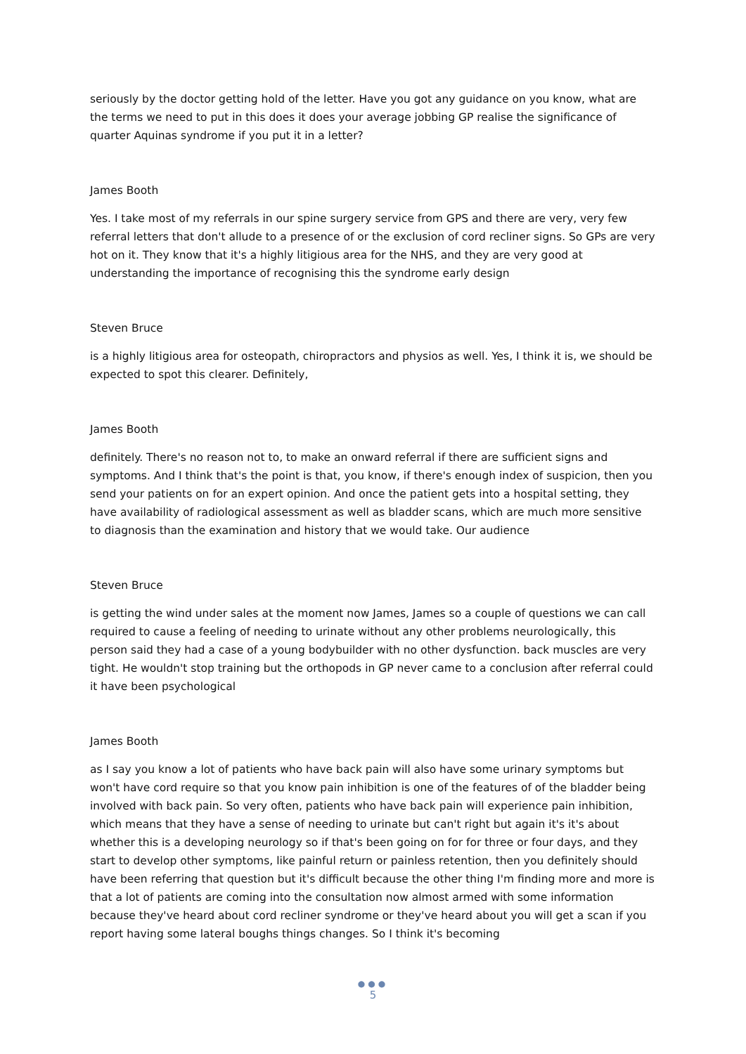seriously by the doctor getting hold of the letter. Have you got any guidance on you know, what are the terms we need to put in this does it does your average jobbing GP realise the significance of quarter Aquinas syndrome if you put it in a letter?
James Booth
Yes. I take most of my referrals in our spine surgery service from GPS and there are very, very few referral letters that don't allude to a presence of or the exclusion of cord recliner signs. So GPs are very hot on it. They know that it's a highly litigious area for the NHS, and they are very good at understanding the importance of recognising this the syndrome early design
Steven Bruce
is a highly litigious area for osteopath, chiropractors and physios as well. Yes, I think it is, we should be expected to spot this clearer. Definitely,
James Booth
definitely. There's no reason not to, to make an onward referral if there are sufficient signs and symptoms. And I think that's the point is that, you know, if there's enough index of suspicion, then you send your patients on for an expert opinion. And once the patient gets into a hospital setting, they have availability of radiological assessment as well as bladder scans, which are much more sensitive to diagnosis than the examination and history that we would take. Our audience
Steven Bruce
is getting the wind under sales at the moment now James, James so a couple of questions we can call required to cause a feeling of needing to urinate without any other problems neurologically, this person said they had a case of a young bodybuilder with no other dysfunction. back muscles are very tight. He wouldn't stop training but the orthopods in GP never came to a conclusion after referral could it have been psychological
James Booth
as I say you know a lot of patients who have back pain will also have some urinary symptoms but won't have cord require so that you know pain inhibition is one of the features of of the bladder being involved with back pain. So very often, patients who have back pain will experience pain inhibition, which means that they have a sense of needing to urinate but can't right but again it's it's about whether this is a developing neurology so if that's been going on for for three or four days, and they start to develop other symptoms, like painful return or painless retention, then you definitely should have been referring that question but it's difficult because the other thing I'm finding more and more is that a lot of patients are coming into the consultation now almost armed with some information because they've heard about cord recliner syndrome or they've heard about you will get a scan if you report having some lateral boughs things changes. So I think it's becoming
●●●
5